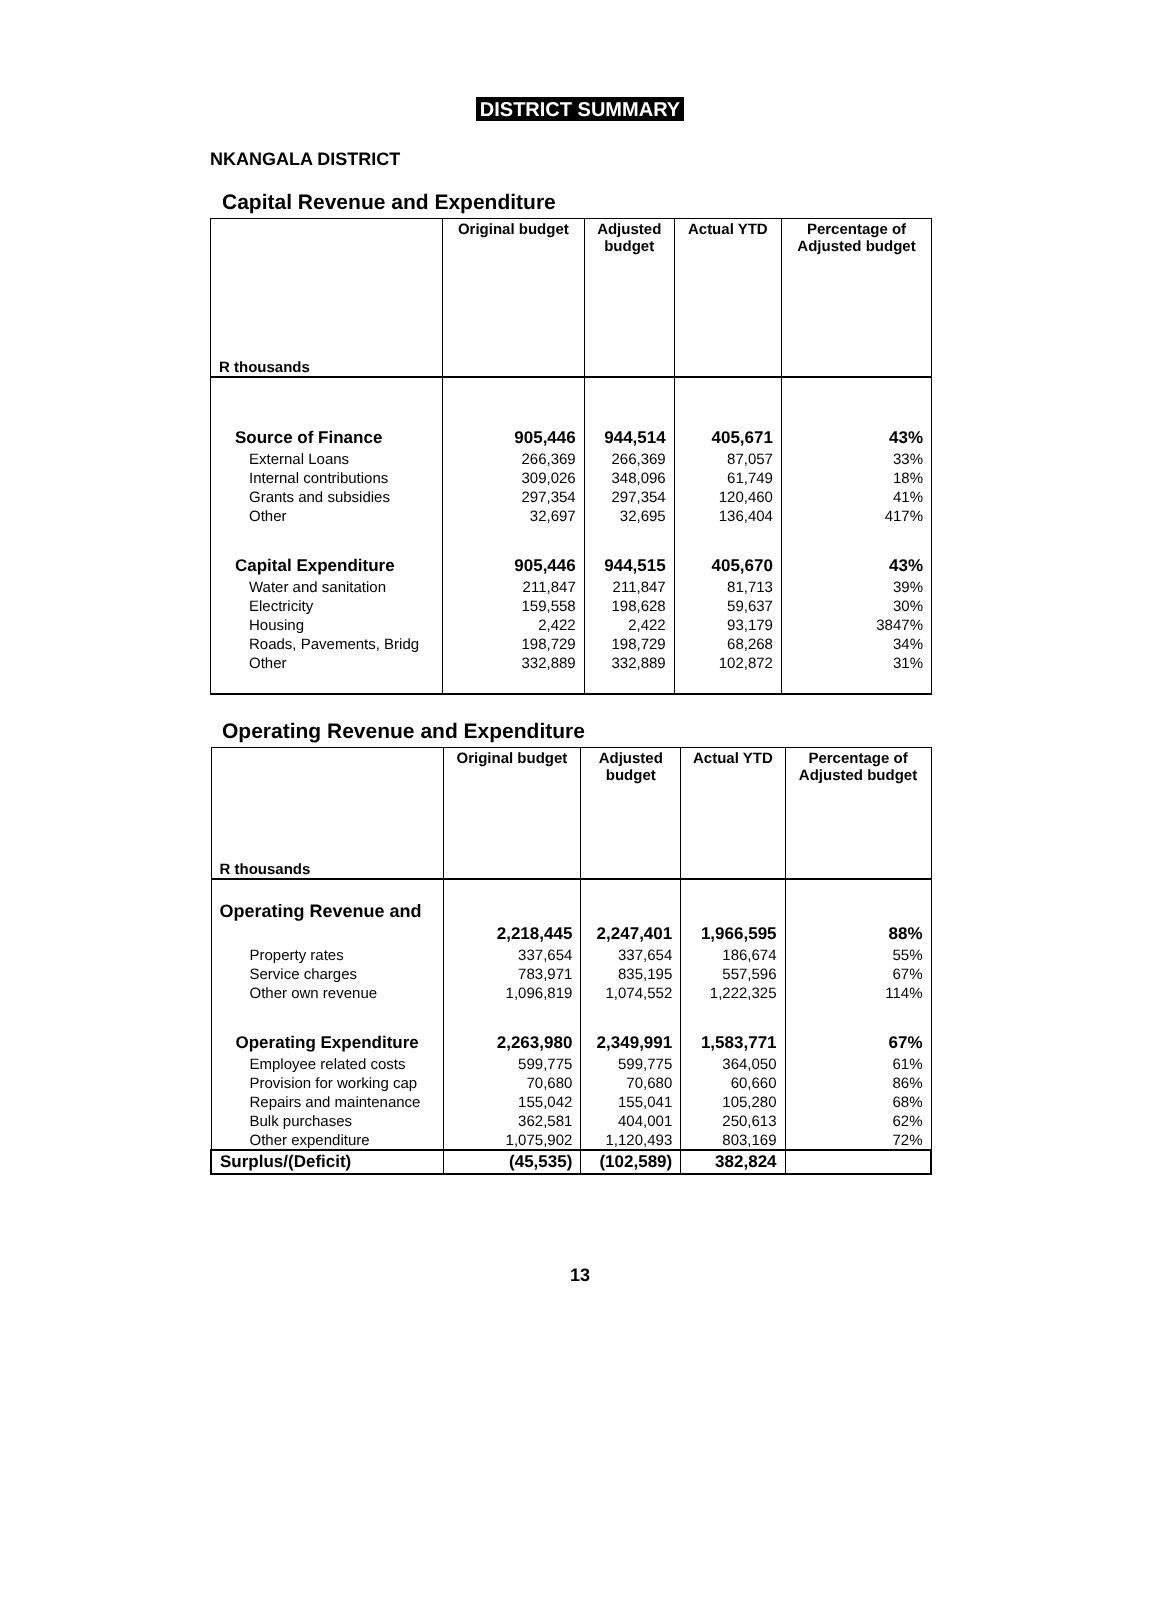DISTRICT SUMMARY
NKANGALA DISTRICT
Capital Revenue and Expenditure
| R thousands | Original budget | Adjusted budget | Actual YTD | Percentage of Adjusted budget |
| --- | --- | --- | --- | --- |
| Source of Finance | 905,446 | 944,514 | 405,671 | 43% |
| External Loans | 266,369 | 266,369 | 87,057 | 33% |
| Internal contributions | 309,026 | 348,096 | 61,749 | 18% |
| Grants and subsidies | 297,354 | 297,354 | 120,460 | 41% |
| Other | 32,697 | 32,695 | 136,404 | 417% |
| Capital Expenditure | 905,446 | 944,515 | 405,670 | 43% |
| Water and sanitation | 211,847 | 211,847 | 81,713 | 39% |
| Electricity | 159,558 | 198,628 | 59,637 | 30% |
| Housing | 2,422 | 2,422 | 93,179 | 3847% |
| Roads, Pavements, Bridg | 198,729 | 198,729 | 68,268 | 34% |
| Other | 332,889 | 332,889 | 102,872 | 31% |
Operating Revenue and Expenditure
| R thousands | Original budget | Adjusted budget | Actual YTD | Percentage of Adjusted budget |
| --- | --- | --- | --- | --- |
| Operating Revenue and | | | | |
| | 2,218,445 | 2,247,401 | 1,966,595 | 88% |
| Property rates | 337,654 | 337,654 | 186,674 | 55% |
| Service charges | 783,971 | 835,195 | 557,596 | 67% |
| Other own revenue | 1,096,819 | 1,074,552 | 1,222,325 | 114% |
| Operating Expenditure | 2,263,980 | 2,349,991 | 1,583,771 | 67% |
| Employee related costs | 599,775 | 599,775 | 364,050 | 61% |
| Provision for working cap | 70,680 | 70,680 | 60,660 | 86% |
| Repairs and maintenance | 155,042 | 155,041 | 105,280 | 68% |
| Bulk purchases | 362,581 | 404,001 | 250,613 | 62% |
| Other expenditure | 1,075,902 | 1,120,493 | 803,169 | 72% |
| Surplus/(Deficit) | (45,535) | (102,589) | 382,824 | |
13